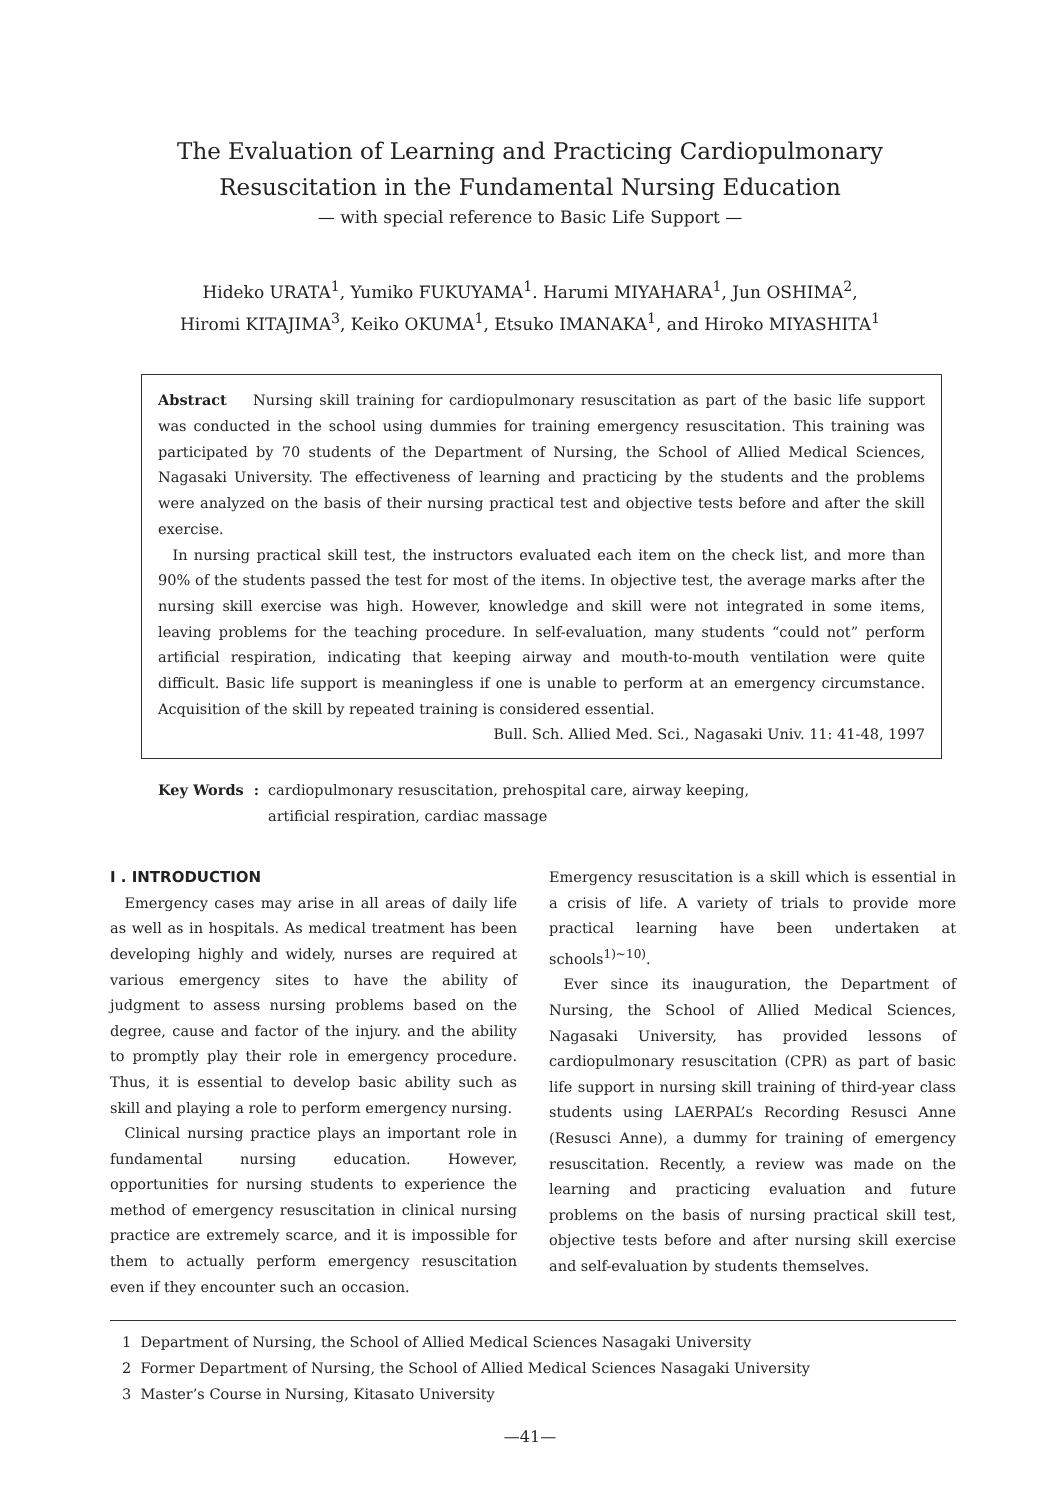The Evaluation of Learning and Practicing Cardiopulmonary
Resuscitation in the Fundamental Nursing Education
— with special reference to Basic Life Support —
Hideko URATA<sup>1</sup>, Yumiko FUKUYAMA<sup>1</sup>. Harumi MIYAHARA<sup>1</sup>, Jun OSHIMA<sup>2</sup>,
Hiromi KITAJIMA<sup>3</sup>, Keiko OKUMA<sup>1</sup>, Etsuko IMANAKA<sup>1</sup>, and Hiroko MIYASHITA<sup>1</sup>
Abstract Nursing skill training for cardiopulmonary resuscitation as part of the basic life support was conducted in the school using dummies for training emergency resuscitation. This training was participated by 70 students of the Department of Nursing, the School of Allied Medical Sciences, Nagasaki University. The effectiveness of learning and practicing by the students and the problems were analyzed on the basis of their nursing practical test and objective tests before and after the skill exercise.
In nursing practical skill test, the instructors evaluated each item on the check list, and more than 90% of the students passed the test for most of the items. In objective test, the average marks after the nursing skill exercise was high. However, knowledge and skill were not integrated in some items, leaving problems for the teaching procedure. In self-evaluation, many students “could not” perform artificial respiration, indicating that keeping airway and mouth-to-mouth ventilation were quite difficult. Basic life support is meaningless if one is unable to perform at an emergency circumstance. Acquisition of the skill by repeated training is considered essential.
Bull. Sch. Allied Med. Sci., Nagasaki Univ. 11: 41-48, 1997
Key Words : cardiopulmonary resuscitation, prehospital care, airway keeping,
artificial respiration, cardiac massage
I . INTRODUCTION
Emergency cases may arise in all areas of daily life as well as in hospitals. As medical treatment has been developing highly and widely, nurses are required at various emergency sites to have the ability of judgment to assess nursing problems based on the degree, cause and factor of the injury. and the ability to promptly play their role in emergency procedure. Thus, it is essential to develop basic ability such as skill and playing a role to perform emergency nursing.
Clinical nursing practice plays an important role in fundamental nursing education. However, opportunities for nursing students to experience the method of emergency resuscitation in clinical nursing practice are extremely scarce, and it is impossible for them to actually perform emergency resuscitation even if they encounter such an occasion.
Emergency resuscitation is a skill which is essential in a crisis of life. A variety of trials to provide more practical learning have been undertaken at schools<sup>1)~10)</sup>.
Ever since its inauguration, the Department of Nursing, the School of Allied Medical Sciences, Nagasaki University, has provided lessons of cardiopulmonary resuscitation (CPR) as part of basic life support in nursing skill training of third-year class students using LAERPAL’s Recording Resusci Anne (Resusci Anne), a dummy for training of emergency resuscitation. Recently, a review was made on the learning and practicing evaluation and future problems on the basis of nursing practical skill test, objective tests before and after nursing skill exercise and self-evaluation by students themselves.
1 Department of Nursing, the School of Allied Medical Sciences Nasagaki University
2 Former Department of Nursing, the School of Allied Medical Sciences Nasagaki University
3 Master’s Course in Nursing, Kitasato University
—41—